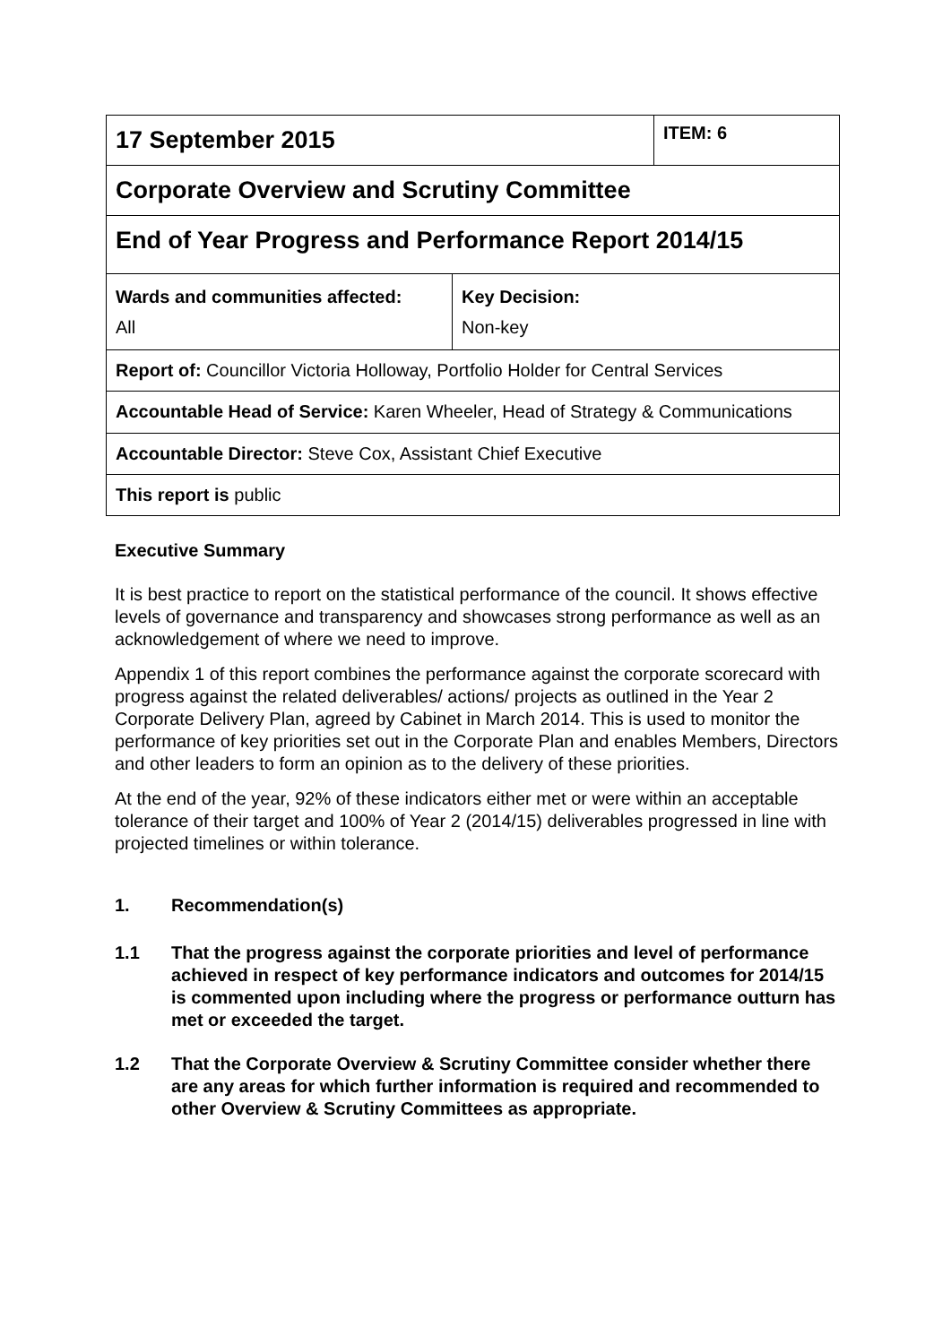| 17 September 2015 | | ITEM: 6 |
| Corporate Overview and Scrutiny Committee | | |
| End of Year Progress and Performance Report 2014/15 | | |
| Wards and communities affected: All | Key Decision: Non-key | |
| Report of: Councillor Victoria Holloway, Portfolio Holder for Central Services | | |
| Accountable Head of Service: Karen Wheeler, Head of Strategy & Communications | | |
| Accountable Director: Steve Cox, Assistant Chief Executive | | |
| This report is public | | |
Executive Summary
It is best practice to report on the statistical performance of the council. It shows effective levels of governance and transparency and showcases strong performance as well as an acknowledgement of where we need to improve.
Appendix 1 of this report combines the performance against the corporate scorecard with progress against the related deliverables/ actions/ projects as outlined in the Year 2 Corporate Delivery Plan, agreed by Cabinet in March 2014. This is used to monitor the performance of key priorities set out in the Corporate Plan and enables Members, Directors and other leaders to form an opinion as to the delivery of these priorities.
At the end of the year, 92% of these indicators either met or were within an acceptable tolerance of their target and 100% of Year 2 (2014/15) deliverables progressed in line with projected timelines or within tolerance.
1. Recommendation(s)
1.1 That the progress against the corporate priorities and level of performance achieved in respect of key performance indicators and outcomes for 2014/15 is commented upon including where the progress or performance outturn has met or exceeded the target.
1.2 That the Corporate Overview & Scrutiny Committee consider whether there are any areas for which further information is required and recommended to other Overview & Scrutiny Committees as appropriate.